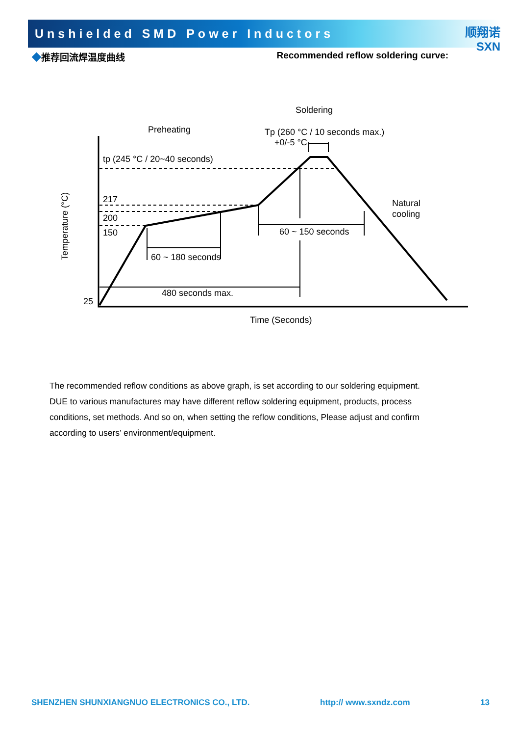Unshielded SMD Power Inductors
顺翔诺
SXN
◆推荐回流焊温度曲线 Recommended reflow soldering curve:
Soldering
Preheating
Tp (260 °C / 10 seconds max.)
+0/-5 °C
tp (245 °C / 20~40 seconds)
217
200
150
25
Natural
cooling
60 ~ 150 seconds
60 ~ 180 seconds
480 seconds max.
Time (Seconds)
Temperature (°C)
The recommended reflow conditions as above graph, is set according to our soldering equipment. DUE to various manufactures may have different reflow soldering equipment, products, process conditions, set methods. And so on, when setting the reflow conditions, Please adjust and confirm according to users’ environment/equipment.
SHENZHEN SHUNXIANGNUO ELECTRONICS CO., LTD. http:// www.sxndz.com 13